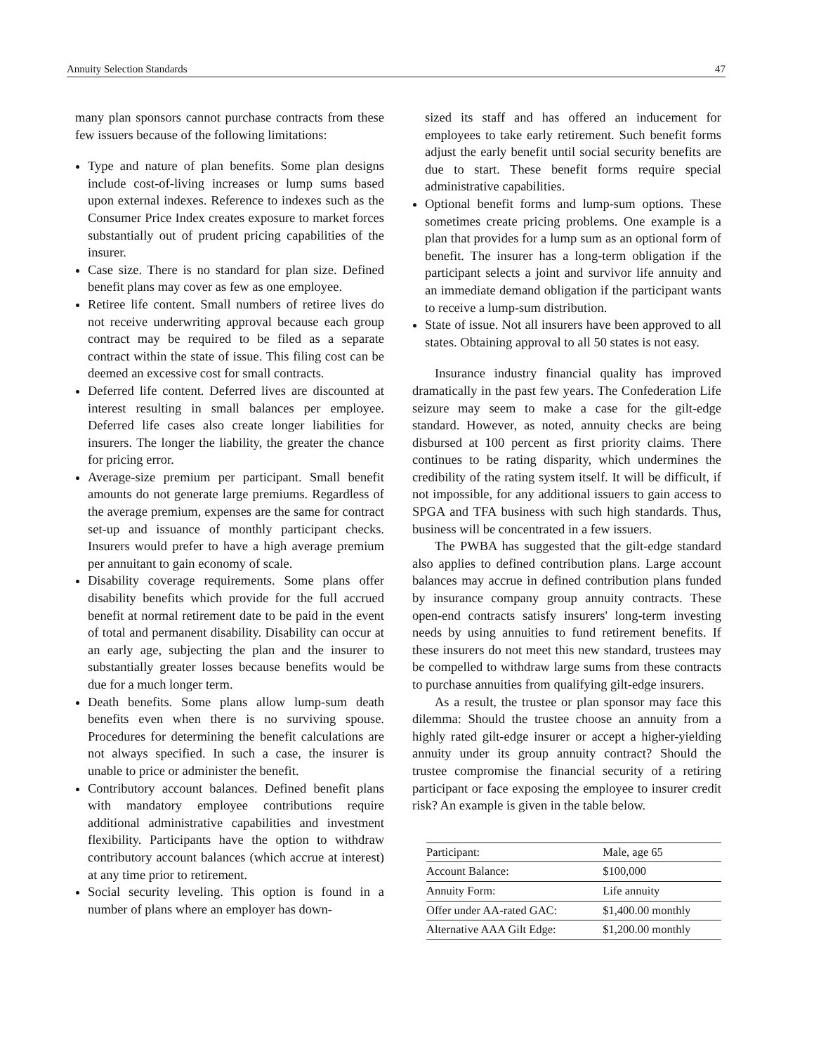Annuity Selection Standards 47
many plan sponsors cannot purchase contracts from these few issuers because of the following limitations:
Type and nature of plan benefits. Some plan designs include cost-of-living increases or lump sums based upon external indexes. Reference to indexes such as the Consumer Price Index creates exposure to market forces substantially out of prudent pricing capabilities of the insurer.
Case size. There is no standard for plan size. Defined benefit plans may cover as few as one employee.
Retiree life content. Small numbers of retiree lives do not receive underwriting approval because each group contract may be required to be filed as a separate contract within the state of issue. This filing cost can be deemed an excessive cost for small contracts.
Deferred life content. Deferred lives are discounted at interest resulting in small balances per employee. Deferred life cases also create longer liabilities for insurers. The longer the liability, the greater the chance for pricing error.
Average-size premium per participant. Small benefit amounts do not generate large premiums. Regardless of the average premium, expenses are the same for contract set-up and issuance of monthly participant checks. Insurers would prefer to have a high average premium per annuitant to gain economy of scale.
Disability coverage requirements. Some plans offer disability benefits which provide for the full accrued benefit at normal retirement date to be paid in the event of total and permanent disability. Disability can occur at an early age, subjecting the plan and the insurer to substantially greater losses because benefits would be due for a much longer term.
Death benefits. Some plans allow lump-sum death benefits even when there is no surviving spouse. Procedures for determining the benefit calculations are not always specified. In such a case, the insurer is unable to price or administer the benefit.
Contributory account balances. Defined benefit plans with mandatory employee contributions require additional administrative capabilities and investment flexibility. Participants have the option to withdraw contributory account balances (which accrue at interest) at any time prior to retirement.
Social security leveling. This option is found in a number of plans where an employer has down-
sized its staff and has offered an inducement for employees to take early retirement. Such benefit forms adjust the early benefit until social security benefits are due to start. These benefit forms require special administrative capabilities.
Optional benefit forms and lump-sum options. These sometimes create pricing problems. One example is a plan that provides for a lump sum as an optional form of benefit. The insurer has a long-term obligation if the participant selects a joint and survivor life annuity and an immediate demand obligation if the participant wants to receive a lump-sum distribution.
State of issue. Not all insurers have been approved to all states. Obtaining approval to all 50 states is not easy.
Insurance industry financial quality has improved dramatically in the past few years. The Confederation Life seizure may seem to make a case for the gilt-edge standard. However, as noted, annuity checks are being disbursed at 100 percent as first priority claims. There continues to be rating disparity, which undermines the credibility of the rating system itself. It will be difficult, if not impossible, for any additional issuers to gain access to SPGA and TFA business with such high standards. Thus, business will be concentrated in a few issuers.
The PWBA has suggested that the gilt-edge standard also applies to defined contribution plans. Large account balances may accrue in defined contribution plans funded by insurance company group annuity contracts. These open-end contracts satisfy insurers' long-term investing needs by using annuities to fund retirement benefits. If these insurers do not meet this new standard, trustees may be compelled to withdraw large sums from these contracts to purchase annuities from qualifying gilt-edge insurers.
As a result, the trustee or plan sponsor may face this dilemma: Should the trustee choose an annuity from a highly rated gilt-edge insurer or accept a higher-yielding annuity under its group annuity contract? Should the trustee compromise the financial security of a retiring participant or face exposing the employee to insurer credit risk? An example is given in the table below.
| Participant: | Male, age 65 |
| Account Balance: | $100,000 |
| Annuity Form: | Life annuity |
| Offer under AA-rated GAC: | $1,400.00 monthly |
| Alternative AAA Gilt Edge: | $1,200.00 monthly |